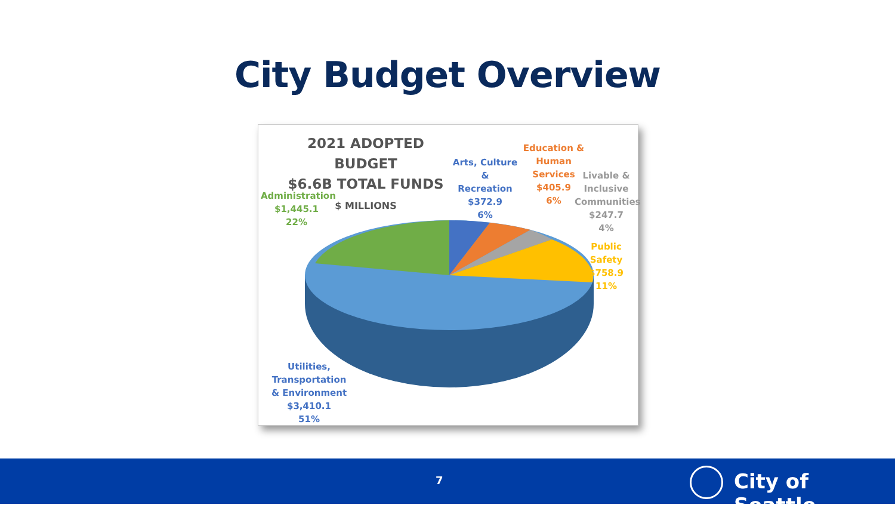City Budget Overview
2021 ADOPTED BUDGET
$6.6B TOTAL FUNDS
$ MILLIONS
Administration
$1,445.1
22%
Arts, Culture &
Recreation
$372.9
6%
Education &
Human
Services
$405.9
6%
Livable &
Inclusive
Communities
$247.7
4%
Public Safety
$758.9
11%
Utilities,
Transportation
& Environment
$3,410.1
51%
7 City of Seattle